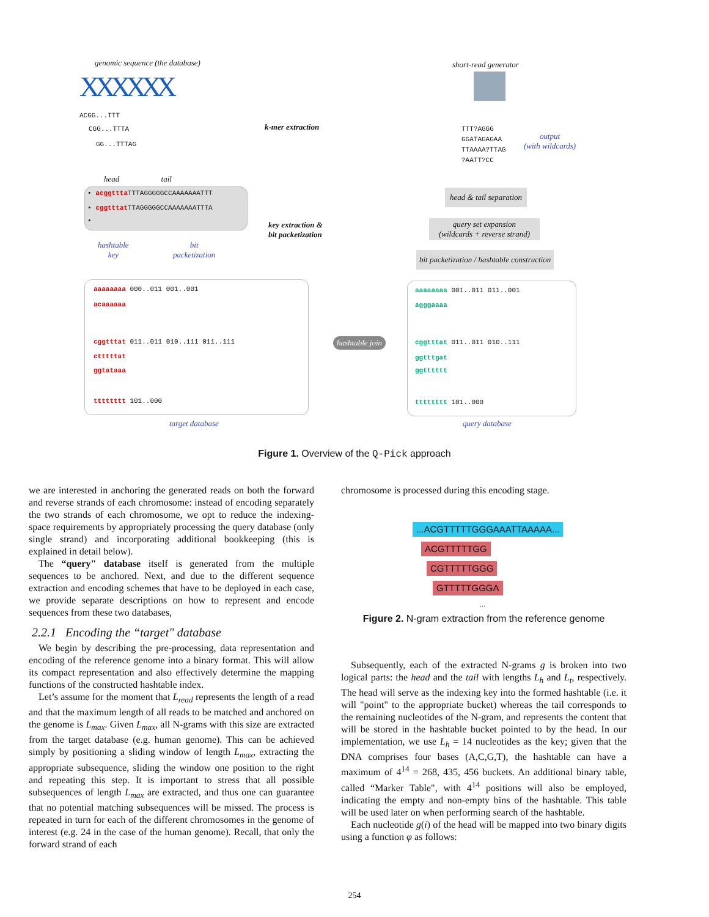genomic sequence (the database)
XXXXXX
ACGG...TTT
CGG...TTTA
GG...TTTAG
k-mer extraction
head tail
• acggttta TTTAGGGGGCCAAAAAAATTT
• cggtttat TTAGGGGGCCAAAAAAATTTA
•
hashtable
key
bit
packetization
key extraction &
bit packetization
aaaaaaaa 000..011 001..001
acaaaaaa
cggtttat 011..011 010..111 011..111
ctttttat
ggtataaa
tttttttt 101..000
target database
hashtable join
short-read generator
TTT?AGGG
GGATAGAGAA
TTAAAA?TTAG
?AATT?CC
output
(with wildcards)
head & tail separation
query set expansion
(wildcards + reverse strand)
bit packetization / hashtable construction
aaaaaaaa 001..011 011..001
agggaaaa
cggtttat 011..011 010..111
ggtttgat
ggtttttt
tttttttt 101..000
query database
Figure 1. Overview of the Q-Pick approach
we are interested in anchoring the generated reads on both the forward and reverse strands of each chromosome: instead of encoding separately the two strands of each chromosome, we opt to reduce the indexing-space requirements by appropriately processing the query database (only single strand) and incorporating additional bookkeeping (this is explained in detail below).
The “query" database itself is generated from the multiple sequences to be anchored. Next, and due to the different sequence extraction and encoding schemes that have to be deployed in each case, we provide separate descriptions on how to represent and encode sequences from these two databases,
2.2.1 Encoding the “target" database
We begin by describing the pre-processing, data representation and encoding of the reference genome into a binary format. This will allow its compact representation and also effectively determine the mapping functions of the constructed hashtable index.
Let’s assume for the moment that L<sub>read</sub> represents the length of a read and that the maximum length of all reads to be matched and anchored on the genome is L<sub>max</sub>. Given L<sub>max</sub>, all N-grams with this size are extracted from the target database (e.g. human genome). This can be achieved simply by positioning a sliding window of length L<sub>max</sub>, extracting the appropriate subsequence, sliding the window one position to the right and repeating this step. It is important to stress that all possible subsequences of length L<sub>max</sub> are extracted, and thus one can guarantee that no potential matching subsequences will be missed. The process is repeated in turn for each of the different chromosomes in the genome of interest (e.g. 24 in the case of the human genome). Recall, that only the forward strand of each
chromosome is processed during this encoding stage.
...ACGTTTTTGGGAAATTAAAAA...
ACGTTTTTGG
CGTTTTTGGG
GTTTTTGGGA
...
Figure 2. N-gram extraction from the reference genome
Subsequently, each of the extracted N-grams g is broken into two logical parts: the head and the tail with lengths L<sub>h</sub> and L<sub>t</sub>, respectively. The head will serve as the indexing key into the formed hashtable (i.e. it will "point" to the appropriate bucket) whereas the tail corresponds to the remaining nucleotides of the N-gram, and represents the content that will be stored in the hashtable bucket pointed to by the head. In our implementation, we use L<sub>h</sub> = 14 nucleotides as the key; given that the DNA comprises four bases (A,C,G,T), the hashtable can have a maximum of 4<sup>14</sup> = 268, 435, 456 buckets. An additional binary table, called “Marker Table", with 4<sup>14</sup> positions will also be employed, indicating the empty and non-empty bins of the hashtable. This table will be used later on when performing search of the hashtable.
Each nucleotide g(i) of the head will be mapped into two binary digits using a function φ as follows:
254